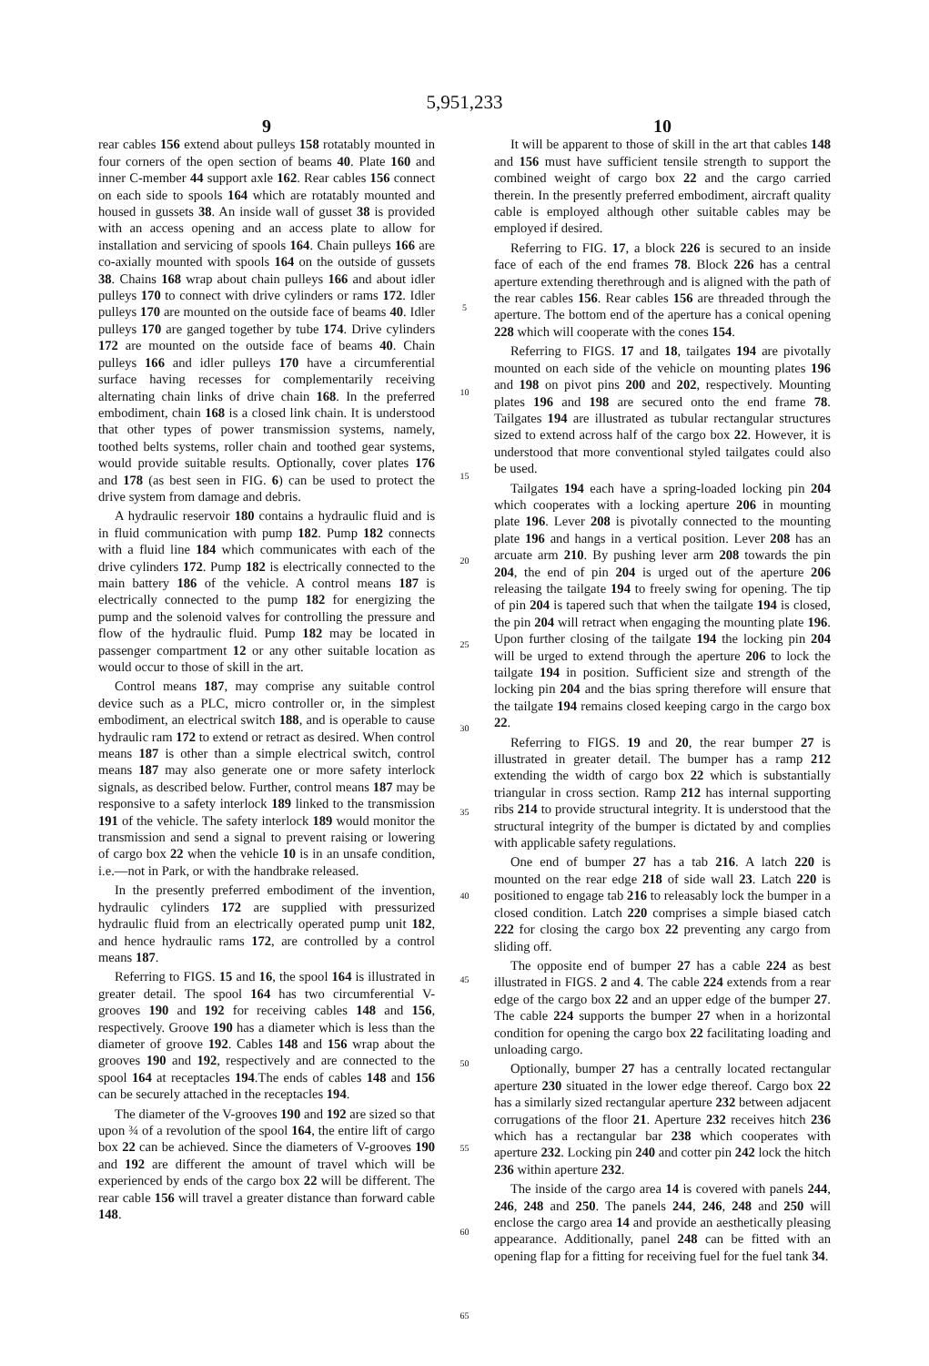5,951,233
9
rear cables 156 extend about pulleys 158 rotatably mounted in four corners of the open section of beams 40. Plate 160 and inner C-member 44 support axle 162. Rear cables 156 connect on each side to spools 164 which are rotatably mounted and housed in gussets 38. An inside wall of gusset 38 is provided with an access opening and an access plate to allow for installation and servicing of spools 164. Chain pulleys 166 are co-axially mounted with spools 164 on the outside of gussets 38. Chains 168 wrap about chain pulleys 166 and about idler pulleys 170 to connect with drive cylinders or rams 172. Idler pulleys 170 are mounted on the outside face of beams 40. Idler pulleys 170 are ganged together by tube 174. Drive cylinders 172 are mounted on the outside face of beams 40. Chain pulleys 166 and idler pulleys 170 have a circumferential surface having recesses for complementarily receiving alternating chain links of drive chain 168. In the preferred embodiment, chain 168 is a closed link chain. It is understood that other types of power transmission systems, namely, toothed belts systems, roller chain and toothed gear systems, would provide suitable results. Optionally, cover plates 176 and 178 (as best seen in FIG. 6) can be used to protect the drive system from damage and debris.
A hydraulic reservoir 180 contains a hydraulic fluid and is in fluid communication with pump 182. Pump 182 connects with a fluid line 184 which communicates with each of the drive cylinders 172. Pump 182 is electrically connected to the main battery 186 of the vehicle. A control means 187 is electrically connected to the pump 182 for energizing the pump and the solenoid valves for controlling the pressure and flow of the hydraulic fluid. Pump 182 may be located in passenger compartment 12 or any other suitable location as would occur to those of skill in the art.
Control means 187, may comprise any suitable control device such as a PLC, micro controller or, in the simplest embodiment, an electrical switch 188, and is operable to cause hydraulic ram 172 to extend or retract as desired. When control means 187 is other than a simple electrical switch, control means 187 may also generate one or more safety interlock signals, as described below. Further, control means 187 may be responsive to a safety interlock 189 linked to the transmission 191 of the vehicle. The safety interlock 189 would monitor the transmission and send a signal to prevent raising or lowering of cargo box 22 when the vehicle 10 is in an unsafe condition, i.e.—not in Park, or with the handbrake released.
In the presently preferred embodiment of the invention, hydraulic cylinders 172 are supplied with pressurized hydraulic fluid from an electrically operated pump unit 182, and hence hydraulic rams 172, are controlled by a control means 187.
Referring to FIGS. 15 and 16, the spool 164 is illustrated in greater detail. The spool 164 has two circumferential V-grooves 190 and 192 for receiving cables 148 and 156, respectively. Groove 190 has a diameter which is less than the diameter of groove 192. Cables 148 and 156 wrap about the grooves 190 and 192, respectively and are connected to the spool 164 at receptacles 194.The ends of cables 148 and 156 can be securely attached in the receptacles 194.
The diameter of the V-grooves 190 and 192 are sized so that upon ¾ of a revolution of the spool 164, the entire lift of cargo box 22 can be achieved. Since the diameters of V-grooves 190 and 192 are different the amount of travel which will be experienced by ends of the cargo box 22 will be different. The rear cable 156 will travel a greater distance than forward cable 148.
5
10
15
20
25
30
35
40
45
50
55
60
65
10
It will be apparent to those of skill in the art that cables 148 and 156 must have sufficient tensile strength to support the combined weight of cargo box 22 and the cargo carried therein. In the presently preferred embodiment, aircraft quality cable is employed although other suitable cables may be employed if desired.
Referring to FIG. 17, a block 226 is secured to an inside face of each of the end frames 78. Block 226 has a central aperture extending therethrough and is aligned with the path of the rear cables 156. Rear cables 156 are threaded through the aperture. The bottom end of the aperture has a conical opening 228 which will cooperate with the cones 154.
Referring to FIGS. 17 and 18, tailgates 194 are pivotally mounted on each side of the vehicle on mounting plates 196 and 198 on pivot pins 200 and 202, respectively. Mounting plates 196 and 198 are secured onto the end frame 78. Tailgates 194 are illustrated as tubular rectangular structures sized to extend across half of the cargo box 22. However, it is understood that more conventional styled tailgates could also be used.
Tailgates 194 each have a spring-loaded locking pin 204 which cooperates with a locking aperture 206 in mounting plate 196. Lever 208 is pivotally connected to the mounting plate 196 and hangs in a vertical position. Lever 208 has an arcuate arm 210. By pushing lever arm 208 towards the pin 204, the end of pin 204 is urged out of the aperture 206 releasing the tailgate 194 to freely swing for opening. The tip of pin 204 is tapered such that when the tailgate 194 is closed, the pin 204 will retract when engaging the mounting plate 196. Upon further closing of the tailgate 194 the locking pin 204 will be urged to extend through the aperture 206 to lock the tailgate 194 in position. Sufficient size and strength of the locking pin 204 and the bias spring therefore will ensure that the tailgate 194 remains closed keeping cargo in the cargo box 22.
Referring to FIGS. 19 and 20, the rear bumper 27 is illustrated in greater detail. The bumper has a ramp 212 extending the width of cargo box 22 which is substantially triangular in cross section. Ramp 212 has internal supporting ribs 214 to provide structural integrity. It is understood that the structural integrity of the bumper is dictated by and complies with applicable safety regulations.
One end of bumper 27 has a tab 216. A latch 220 is mounted on the rear edge 218 of side wall 23. Latch 220 is positioned to engage tab 216 to releasably lock the bumper in a closed condition. Latch 220 comprises a simple biased catch 222 for closing the cargo box 22 preventing any cargo from sliding off.
The opposite end of bumper 27 has a cable 224 as best illustrated in FIGS. 2 and 4. The cable 224 extends from a rear edge of the cargo box 22 and an upper edge of the bumper 27. The cable 224 supports the bumper 27 when in a horizontal condition for opening the cargo box 22 facilitating loading and unloading cargo.
Optionally, bumper 27 has a centrally located rectangular aperture 230 situated in the lower edge thereof. Cargo box 22 has a similarly sized rectangular aperture 232 between adjacent corrugations of the floor 21. Aperture 232 receives hitch 236 which has a rectangular bar 238 which cooperates with aperture 232. Locking pin 240 and cotter pin 242 lock the hitch 236 within aperture 232.
The inside of the cargo area 14 is covered with panels 244, 246, 248 and 250. The panels 244, 246, 248 and 250 will enclose the cargo area 14 and provide an aesthetically pleasing appearance. Additionally, panel 248 can be fitted with an opening flap for a fitting for receiving fuel for the fuel tank 34.